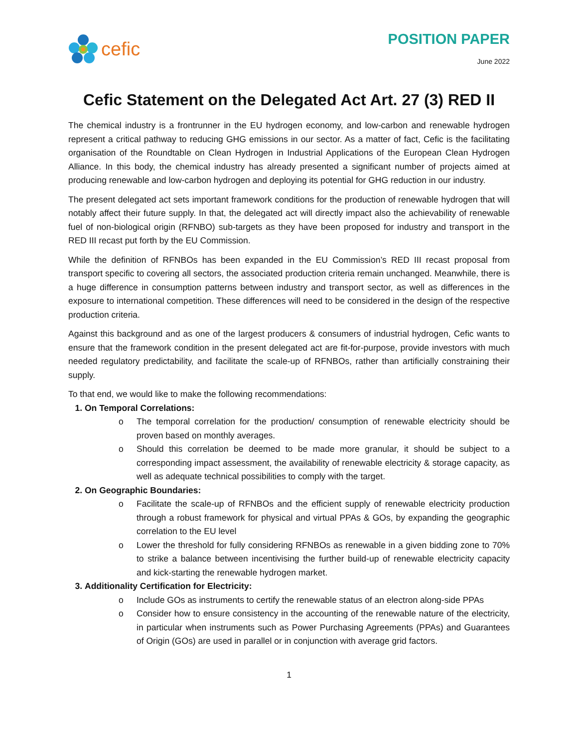cefic
POSITION PAPER
June 2022
Cefic Statement on the Delegated Act Art. 27 (3) RED II
The chemical industry is a frontrunner in the EU hydrogen economy, and low-carbon and renewable hydrogen represent a critical pathway to reducing GHG emissions in our sector. As a matter of fact, Cefic is the facilitating organisation of the Roundtable on Clean Hydrogen in Industrial Applications of the European Clean Hydrogen Alliance. In this body, the chemical industry has already presented a significant number of projects aimed at producing renewable and low-carbon hydrogen and deploying its potential for GHG reduction in our industry.
The present delegated act sets important framework conditions for the production of renewable hydrogen that will notably affect their future supply. In that, the delegated act will directly impact also the achievability of renewable fuel of non-biological origin (RFNBO) sub-targets as they have been proposed for industry and transport in the RED III recast put forth by the EU Commission.
While the definition of RFNBOs has been expanded in the EU Commission’s RED III recast proposal from transport specific to covering all sectors, the associated production criteria remain unchanged. Meanwhile, there is a huge difference in consumption patterns between industry and transport sector, as well as differences in the exposure to international competition. These differences will need to be considered in the design of the respective production criteria.
Against this background and as one of the largest producers & consumers of industrial hydrogen, Cefic wants to ensure that the framework condition in the present delegated act are fit-for-purpose, provide investors with much needed regulatory predictability, and facilitate the scale-up of RFNBOs, rather than artificially constraining their supply.
To that end, we would like to make the following recommendations:
1. On Temporal Correlations:
o The temporal correlation for the production/ consumption of renewable electricity should be proven based on monthly averages.
o Should this correlation be deemed to be made more granular, it should be subject to a corresponding impact assessment, the availability of renewable electricity & storage capacity, as well as adequate technical possibilities to comply with the target.
2. On Geographic Boundaries:
o Facilitate the scale-up of RFNBOs and the efficient supply of renewable electricity production through a robust framework for physical and virtual PPAs & GOs, by expanding the geographic correlation to the EU level
o Lower the threshold for fully considering RFNBOs as renewable in a given bidding zone to 70% to strike a balance between incentivising the further build-up of renewable electricity capacity and kick-starting the renewable hydrogen market.
3. Additionality Certification for Electricity:
o Include GOs as instruments to certify the renewable status of an electron along-side PPAs
o Consider how to ensure consistency in the accounting of the renewable nature of the electricity, in particular when instruments such as Power Purchasing Agreements (PPAs) and Guarantees of Origin (GOs) are used in parallel or in conjunction with average grid factors.
1